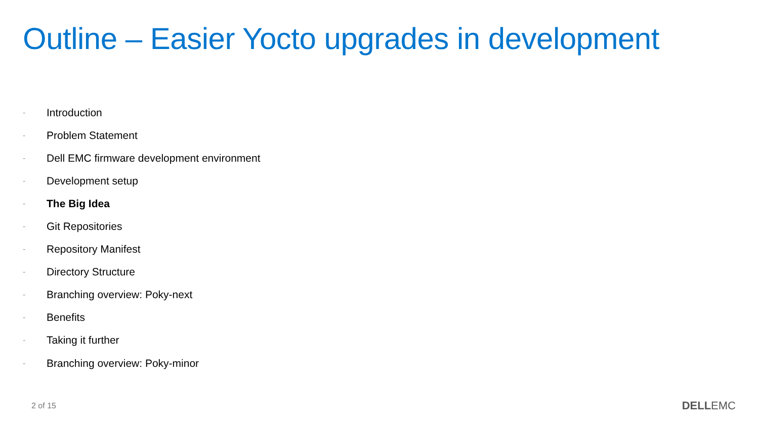Outline – Easier Yocto upgrades in development
- Introduction
- Problem Statement
- Dell EMC firmware development environment
- Development setup
- The Big Idea
- Git Repositories
- Repository Manifest
- Directory Structure
- Branching overview: Poky-next
- Benefits
- Taking it further
- Branching overview: Poky-minor
2 of 15 DELLEMC